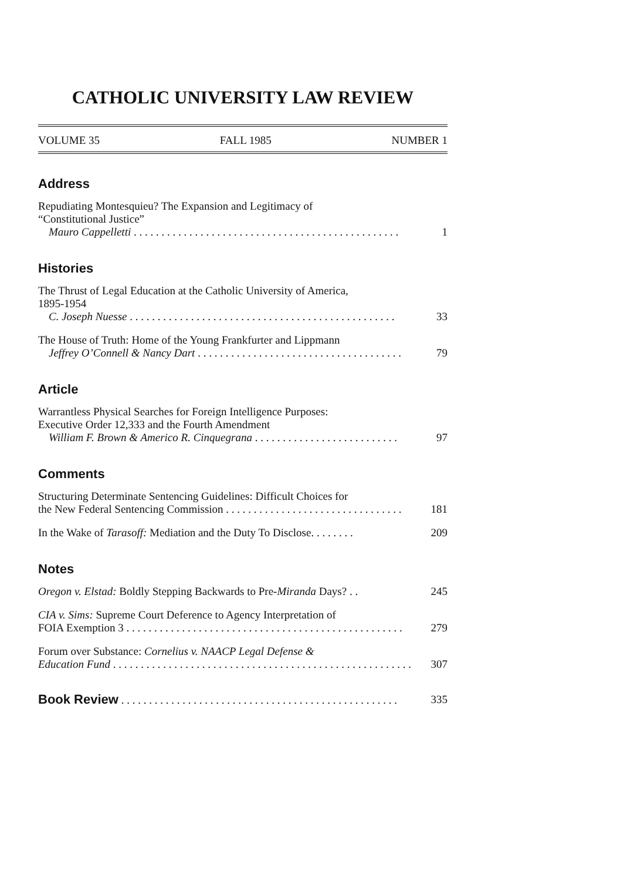CATHOLIC UNIVERSITY LAW REVIEW
VOLUME 35 FALL 1985 NUMBER 1
Address
Repudiating Montesquieu? The Expansion and Legitimacy of
“Constitutional Justice”
Mauro Cappelletti . . . . . . . . . . . . . . . . . . . . . . . . . . . . . . . . . . . . . . . . . . . . . . . . 1
Histories
The Thrust of Legal Education at the Catholic University of America,
1895-1954
C. Joseph Nuesse . . . . . . . . . . . . . . . . . . . . . . . . . . . . . . . . . . . . . . . . . . . . . . . . 33
The House of Truth: Home of the Young Frankfurter and Lippmann
Jeffrey O’Connell & Nancy Dart . . . . . . . . . . . . . . . . . . . . . . . . . . . . . . . . . . . . . 79
Article
Warrantless Physical Searches for Foreign Intelligence Purposes:
Executive Order 12,333 and the Fourth Amendment
William F. Brown & Americo R. Cinquegrana . . . . . . . . . . . . . . . . . . . . . . . . . . 97
Comments
Structuring Determinate Sentencing Guidelines: Difficult Choices for
the New Federal Sentencing Commission . . . . . . . . . . . . . . . . . . . . . . . . . . . . . . . . 181
In the Wake of Tarasoff: Mediation and the Duty To Disclose. . . . . . . . 209
Notes
Oregon v. Elstad: Boldly Stepping Backwards to Pre-Miranda Days? . . 245
CIA v. Sims: Supreme Court Deference to Agency Interpretation of
FOIA Exemption 3 . . . . . . . . . . . . . . . . . . . . . . . . . . . . . . . . . . . . . . . . . . . . . . . . . . 279
Forum over Substance: Cornelius v. NAACP Legal Defense &
Education Fund . . . . . . . . . . . . . . . . . . . . . . . . . . . . . . . . . . . . . . . . . . . . . . . . . . . . . . 307
Book Review . . . . . . . . . . . . . . . . . . . . . . . . . . . . . . . . . . . . . . . . . . . . . . . . . . 335